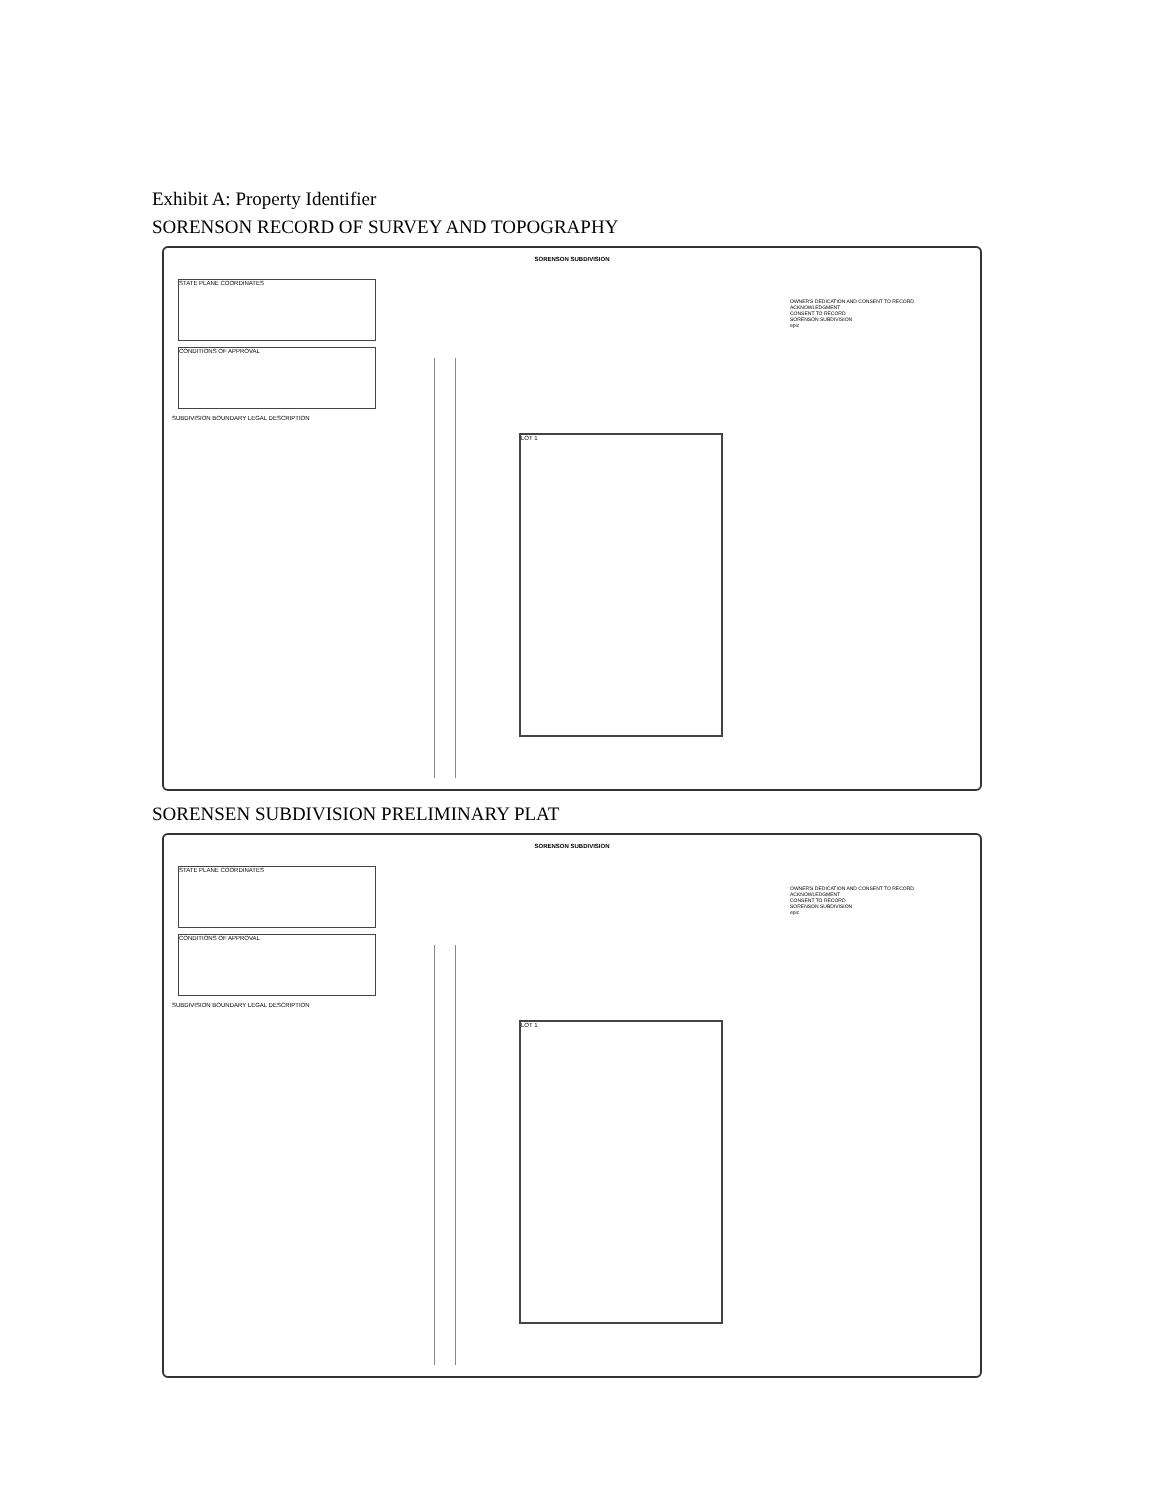Exhibit A: Property Identifier
SORENSON RECORD OF SURVEY AND TOPOGRAPHY
SORENSON SUBDIVISION
STATE PLANE COORDINATES
CONDITIONS OF APPROVAL
SUBDIVISION BOUNDARY LEGAL DESCRIPTION
LOT 1
OWNER'S DEDICATION AND CONSENT TO RECORD
ACKNOWLEDGMENT
CONSENT TO RECORD
SORENSON SUBDIVISION
epic
SORENSEN SUBDIVISION PRELIMINARY PLAT
SORENSON SUBDIVISION
STATE PLANE COORDINATES
CONDITIONS OF APPROVAL
SUBDIVISION BOUNDARY LEGAL DESCRIPTION
LOT 1
OWNER'S DEDICATION AND CONSENT TO RECORD
ACKNOWLEDGMENT
CONSENT TO RECORD
SORENSON SUBDIVISION
epic